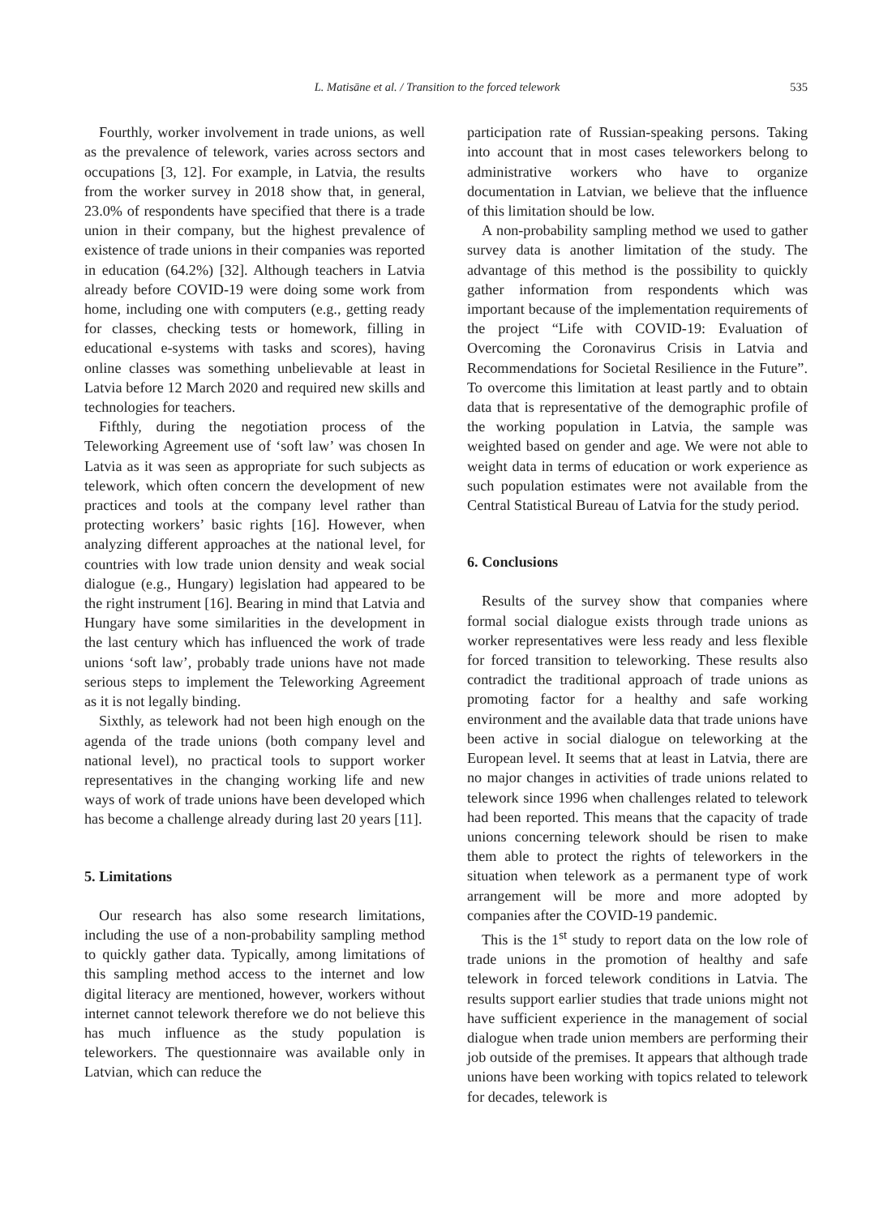L. Matisāne et al. / Transition to the forced telework 535
Fourthly, worker involvement in trade unions, as well as the prevalence of telework, varies across sectors and occupations [3, 12]. For example, in Latvia, the results from the worker survey in 2018 show that, in general, 23.0% of respondents have specified that there is a trade union in their company, but the highest prevalence of existence of trade unions in their companies was reported in education (64.2%) [32]. Although teachers in Latvia already before COVID-19 were doing some work from home, including one with computers (e.g., getting ready for classes, checking tests or homework, filling in educational e-systems with tasks and scores), having online classes was something unbelievable at least in Latvia before 12 March 2020 and required new skills and technologies for teachers.
Fifthly, during the negotiation process of the Teleworking Agreement use of ‘soft law’ was chosen In Latvia as it was seen as appropriate for such subjects as telework, which often concern the development of new practices and tools at the company level rather than protecting workers’ basic rights [16]. However, when analyzing different approaches at the national level, for countries with low trade union density and weak social dialogue (e.g., Hungary) legislation had appeared to be the right instrument [16]. Bearing in mind that Latvia and Hungary have some similarities in the development in the last century which has influenced the work of trade unions ‘soft law’, probably trade unions have not made serious steps to implement the Teleworking Agreement as it is not legally binding.
Sixthly, as telework had not been high enough on the agenda of the trade unions (both company level and national level), no practical tools to support worker representatives in the changing working life and new ways of work of trade unions have been developed which has become a challenge already during last 20 years [11].
5. Limitations
Our research has also some research limitations, including the use of a non-probability sampling method to quickly gather data. Typically, among limitations of this sampling method access to the internet and low digital literacy are mentioned, however, workers without internet cannot telework therefore we do not believe this has much influence as the study population is teleworkers. The questionnaire was available only in Latvian, which can reduce the
participation rate of Russian-speaking persons. Taking into account that in most cases teleworkers belong to administrative workers who have to organize documentation in Latvian, we believe that the influence of this limitation should be low.
A non-probability sampling method we used to gather survey data is another limitation of the study. The advantage of this method is the possibility to quickly gather information from respondents which was important because of the implementation requirements of the project “Life with COVID-19: Evaluation of Overcoming the Coronavirus Crisis in Latvia and Recommendations for Societal Resilience in the Future”. To overcome this limitation at least partly and to obtain data that is representative of the demographic profile of the working population in Latvia, the sample was weighted based on gender and age. We were not able to weight data in terms of education or work experience as such population estimates were not available from the Central Statistical Bureau of Latvia for the study period.
6. Conclusions
Results of the survey show that companies where formal social dialogue exists through trade unions as worker representatives were less ready and less flexible for forced transition to teleworking. These results also contradict the traditional approach of trade unions as promoting factor for a healthy and safe working environment and the available data that trade unions have been active in social dialogue on teleworking at the European level. It seems that at least in Latvia, there are no major changes in activities of trade unions related to telework since 1996 when challenges related to telework had been reported. This means that the capacity of trade unions concerning telework should be risen to make them able to protect the rights of teleworkers in the situation when telework as a permanent type of work arrangement will be more and more adopted by companies after the COVID-19 pandemic.
This is the 1<sup>st</sup> study to report data on the low role of trade unions in the promotion of healthy and safe telework in forced telework conditions in Latvia. The results support earlier studies that trade unions might not have sufficient experience in the management of social dialogue when trade union members are performing their job outside of the premises. It appears that although trade unions have been working with topics related to telework for decades, telework is